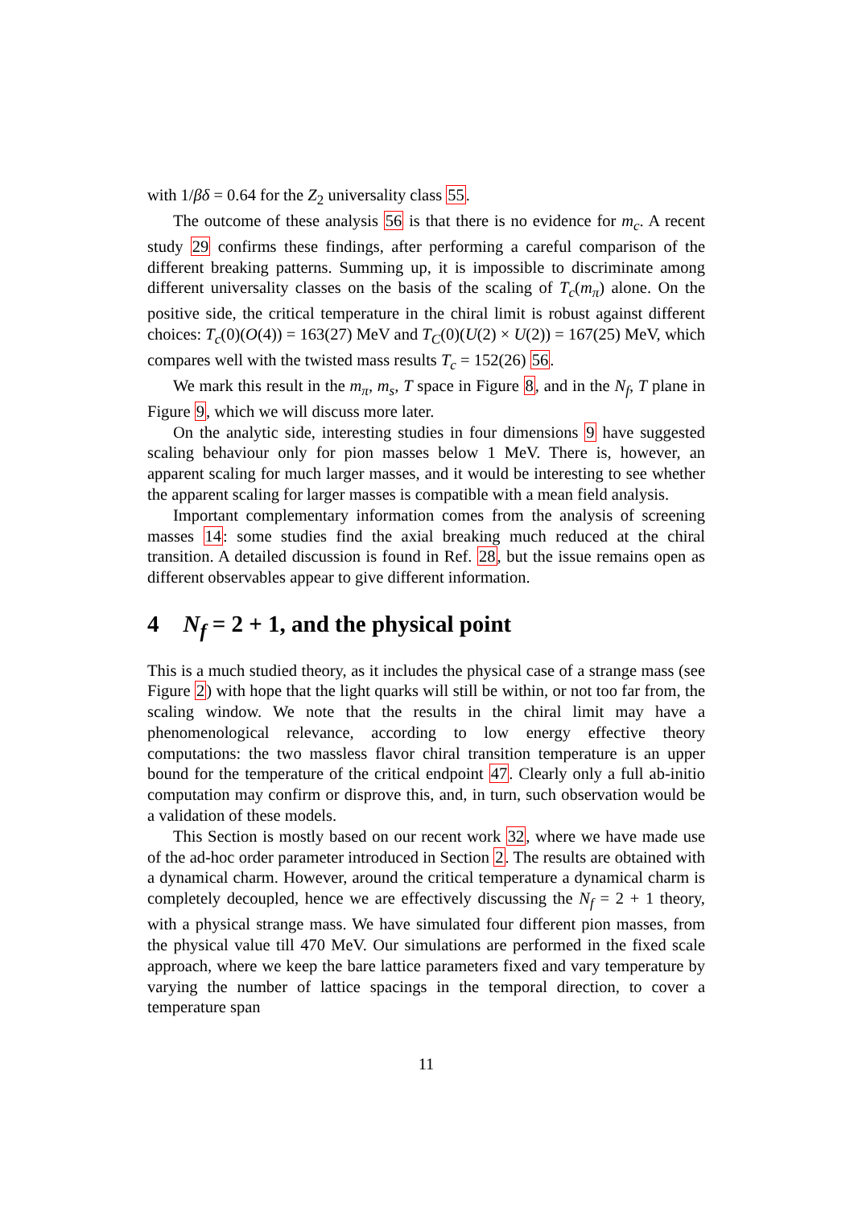with 1/βδ = 0.64 for the Z<sub>2</sub> universality class 55.
The outcome of these analysis 56 is that there is no evidence for m<sub>c</sub>. A recent study 29 confirms these findings, after performing a careful comparison of the different breaking patterns. Summing up, it is impossible to discriminate among different universality classes on the basis of the scaling of T<sub>c</sub>(m<sub>π</sub>) alone. On the positive side, the critical temperature in the chiral limit is robust against different choices: T<sub>c</sub>(0)(O(4)) = 163(27) MeV and T<sub>C</sub>(0)(U(2) × U(2)) = 167(25) MeV, which compares well with the twisted mass results T<sub>c</sub> = 152(26) 56.
We mark this result in the m<sub>π</sub>, m<sub>s</sub>, T space in Figure 8, and in the N<sub>f</sub>, T plane in Figure 9, which we will discuss more later.
On the analytic side, interesting studies in four dimensions 9 have suggested scaling behaviour only for pion masses below 1 MeV. There is, however, an apparent scaling for much larger masses, and it would be interesting to see whether the apparent scaling for larger masses is compatible with a mean field analysis.
Important complementary information comes from the analysis of screening masses 14: some studies find the axial breaking much reduced at the chiral transition. A detailed discussion is found in Ref. 28, but the issue remains open as different observables appear to give different information.
4 N<sub>f</sub> = 2 + 1, and the physical point
This is a much studied theory, as it includes the physical case of a strange mass (see Figure 2) with hope that the light quarks will still be within, or not too far from, the scaling window. We note that the results in the chiral limit may have a phenomenological relevance, according to low energy effective theory computations: the two massless flavor chiral transition temperature is an upper bound for the temperature of the critical endpoint 47. Clearly only a full ab-initio computation may confirm or disprove this, and, in turn, such observation would be a validation of these models.
This Section is mostly based on our recent work 32, where we have made use of the ad-hoc order parameter introduced in Section 2. The results are obtained with a dynamical charm. However, around the critical temperature a dynamical charm is completely decoupled, hence we are effectively discussing the N<sub>f</sub> = 2 + 1 theory, with a physical strange mass. We have simulated four different pion masses, from the physical value till 470 MeV. Our simulations are performed in the fixed scale approach, where we keep the bare lattice parameters fixed and vary temperature by varying the number of lattice spacings in the temporal direction, to cover a temperature span
11